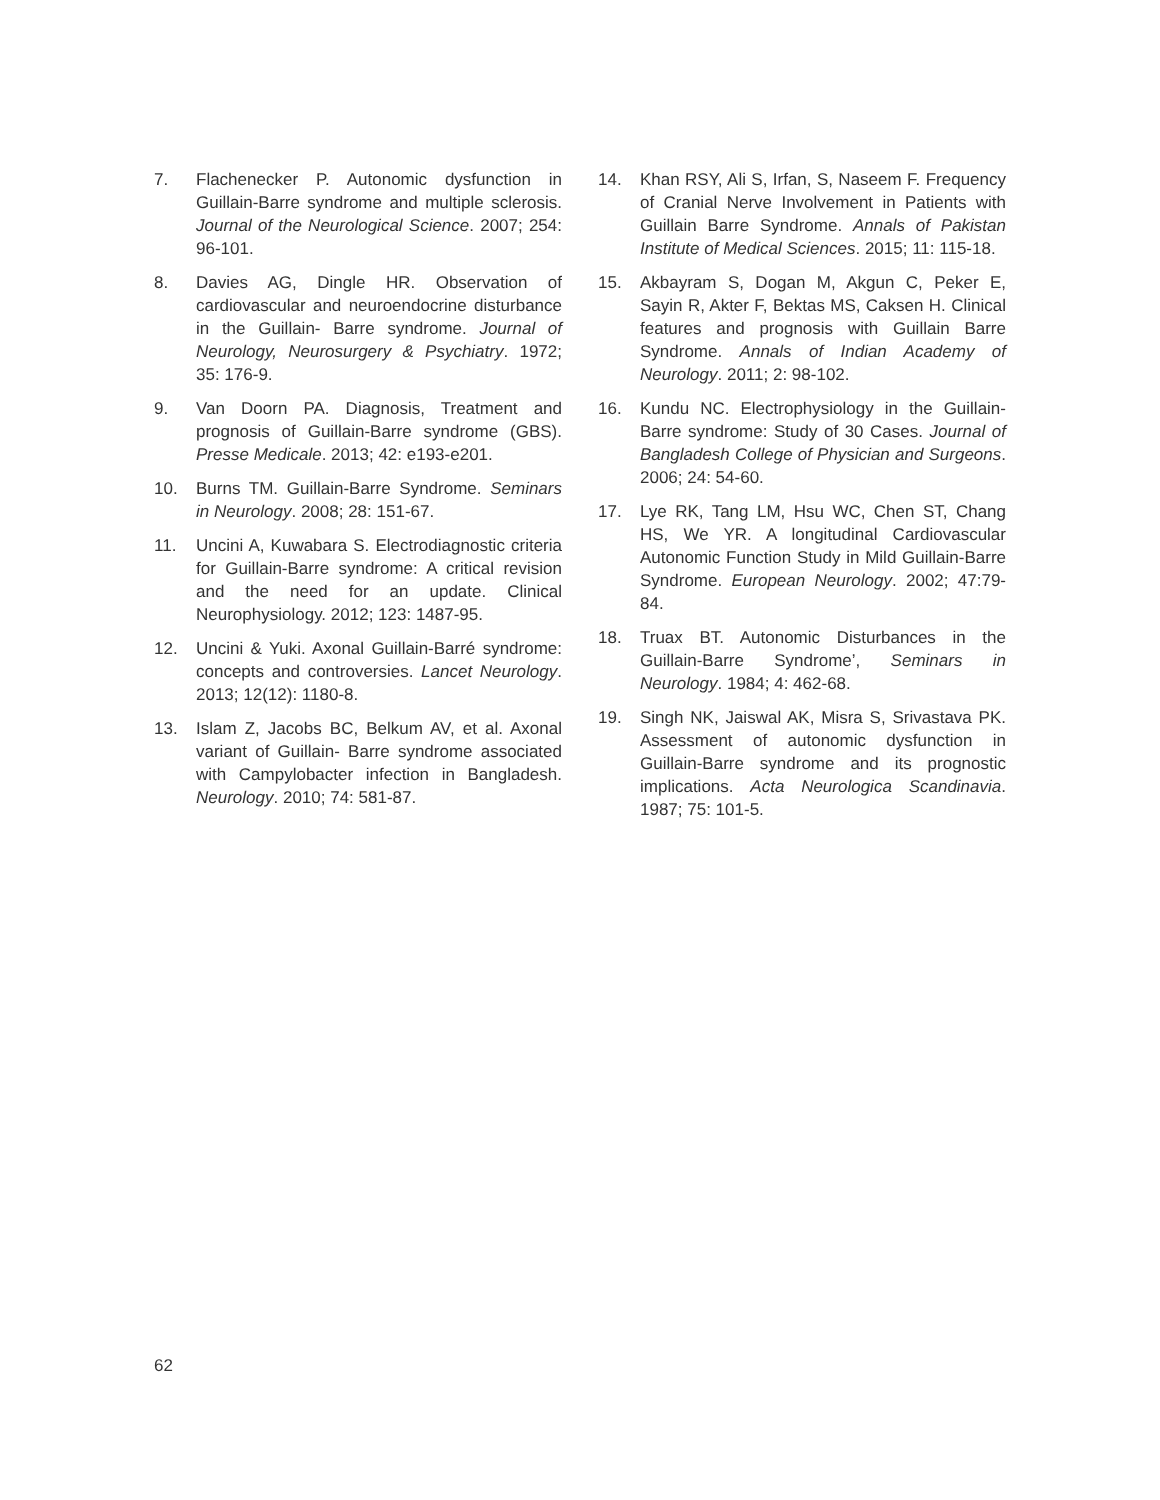7. Flachenecker P. Autonomic dysfunction in Guillain-Barre syndrome and multiple sclerosis. Journal of the Neurological Science. 2007; 254: 96-101.
8. Davies AG, Dingle HR. Observation of cardiovascular and neuroendocrine disturbance in the Guillain- Barre syndrome. Journal of Neurology, Neurosurgery & Psychiatry. 1972; 35: 176-9.
9. Van Doorn PA. Diagnosis, Treatment and prognosis of Guillain-Barre syndrome (GBS). Presse Medicale. 2013; 42: e193-e201.
10. Burns TM. Guillain-Barre Syndrome. Seminars in Neurology. 2008; 28: 151-67.
11. Uncini A, Kuwabara S. Electrodiagnostic criteria for Guillain-Barre syndrome: A critical revision and the need for an update. Clinical Neurophysiology. 2012; 123: 1487-95.
12. Uncini & Yuki. Axonal Guillain-Barré syndrome: concepts and controversies. Lancet Neurology. 2013; 12(12): 1180-8.
13. Islam Z, Jacobs BC, Belkum AV, et al. Axonal variant of Guillain- Barre syndrome associated with Campylobacter infection in Bangladesh. Neurology. 2010; 74: 581-87.
14. Khan RSY, Ali S, Irfan, S, Naseem F. Frequency of Cranial Nerve Involvement in Patients with Guillain Barre Syndrome. Annals of Pakistan Institute of Medical Sciences. 2015; 11: 115-18.
15. Akbayram S, Dogan M, Akgun C, Peker E, Sayin R, Akter F, Bektas MS, Caksen H. Clinical features and prognosis with Guillain Barre Syndrome. Annals of Indian Academy of Neurology. 2011; 2: 98-102.
16. Kundu NC. Electrophysiology in the Guillain-Barre syndrome: Study of 30 Cases. Journal of Bangladesh College of Physician and Surgeons. 2006; 24: 54-60.
17. Lye RK, Tang LM, Hsu WC, Chen ST, Chang HS, We YR. A longitudinal Cardiovascular Autonomic Function Study in Mild Guillain-Barre Syndrome. European Neurology. 2002; 47:79-84.
18. Truax BT. Autonomic Disturbances in the Guillain-Barre Syndrome’, Seminars in Neurology. 1984; 4: 462-68.
19. Singh NK, Jaiswal AK, Misra S, Srivastava PK. Assessment of autonomic dysfunction in Guillain-Barre syndrome and its prognostic implications. Acta Neurologica Scandinavia. 1987; 75: 101-5.
62